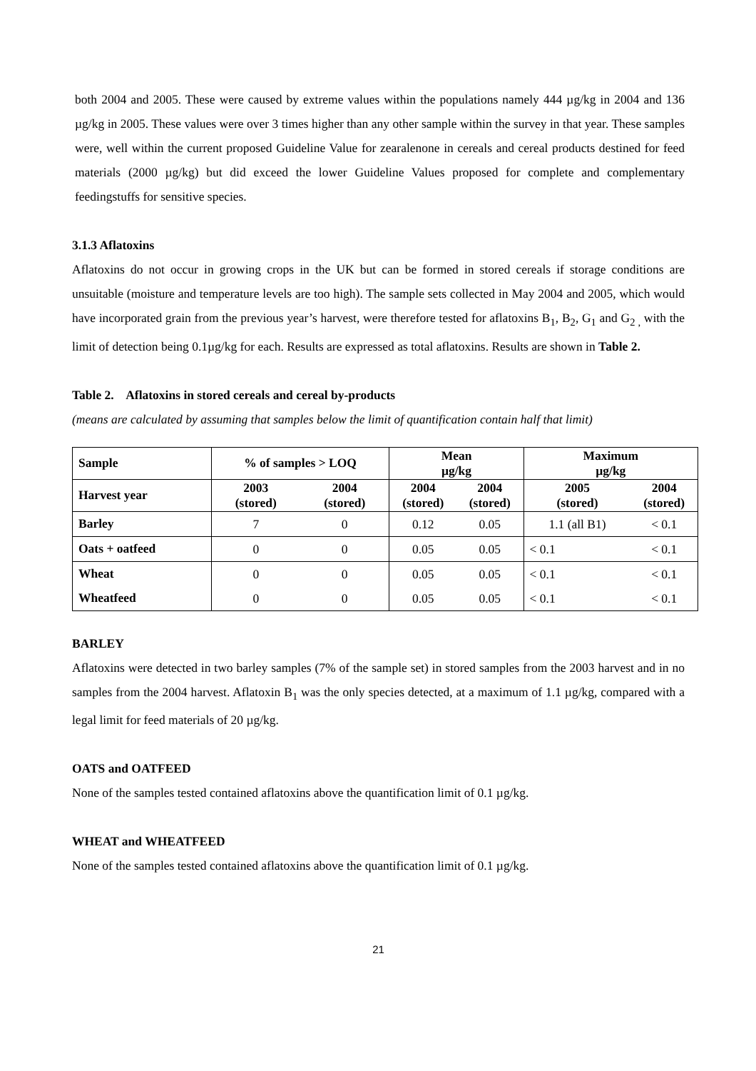both 2004 and 2005. These were caused by extreme values within the populations namely 444 µg/kg in 2004 and 136 µg/kg in 2005. These values were over 3 times higher than any other sample within the survey in that year. These samples were, well within the current proposed Guideline Value for zearalenone in cereals and cereal products destined for feed materials (2000 µg/kg) but did exceed the lower Guideline Values proposed for complete and complementary feedingstuffs for sensitive species.
3.1.3 Aflatoxins
Aflatoxins do not occur in growing crops in the UK but can be formed in stored cereals if storage conditions are unsuitable (moisture and temperature levels are too high). The sample sets collected in May 2004 and 2005, which would have incorporated grain from the previous year’s harvest, were therefore tested for aflatoxins B<sub>1</sub>, B<sub>2</sub>, G<sub>1</sub> and G<sub>2 ,</sub> with the limit of detection being 0.1µg/kg for each. Results are expressed as total aflatoxins. Results are shown in Table 2.
Table 2. Aflatoxins in stored cereals and cereal by-products
(means are calculated by assuming that samples below the limit of quantification contain half that limit)
| Sample | % of samples > LOQ | | Mean µg/kg | | Maximum µg/kg | |
| --- | --- | --- | --- | --- | --- | --- |
| Harvest year | 2003 (stored) | 2004 (stored) | 2004 (stored) | 2004 (stored) | 2005 (stored) | 2004 (stored) |
| Barley | 7 | 0 | 0.12 | 0.05 | 1.1 (all B1) | < 0.1 |
| Oats + oatfeed | 0 | 0 | 0.05 | 0.05 | < 0.1 | < 0.1 |
| Wheat | 0 | 0 | 0.05 | 0.05 | < 0.1 | < 0.1 |
| Wheatfeed | 0 | 0 | 0.05 | 0.05 | < 0.1 | < 0.1 |
BARLEY
Aflatoxins were detected in two barley samples (7% of the sample set) in stored samples from the 2003 harvest and in no samples from the 2004 harvest. Aflatoxin B<sub>1</sub> was the only species detected, at a maximum of 1.1 µg/kg, compared with a legal limit for feed materials of 20 µg/kg.
OATS and OATFEED
None of the samples tested contained aflatoxins above the quantification limit of 0.1 µg/kg.
WHEAT and WHEATFEED
None of the samples tested contained aflatoxins above the quantification limit of 0.1 µg/kg.
21